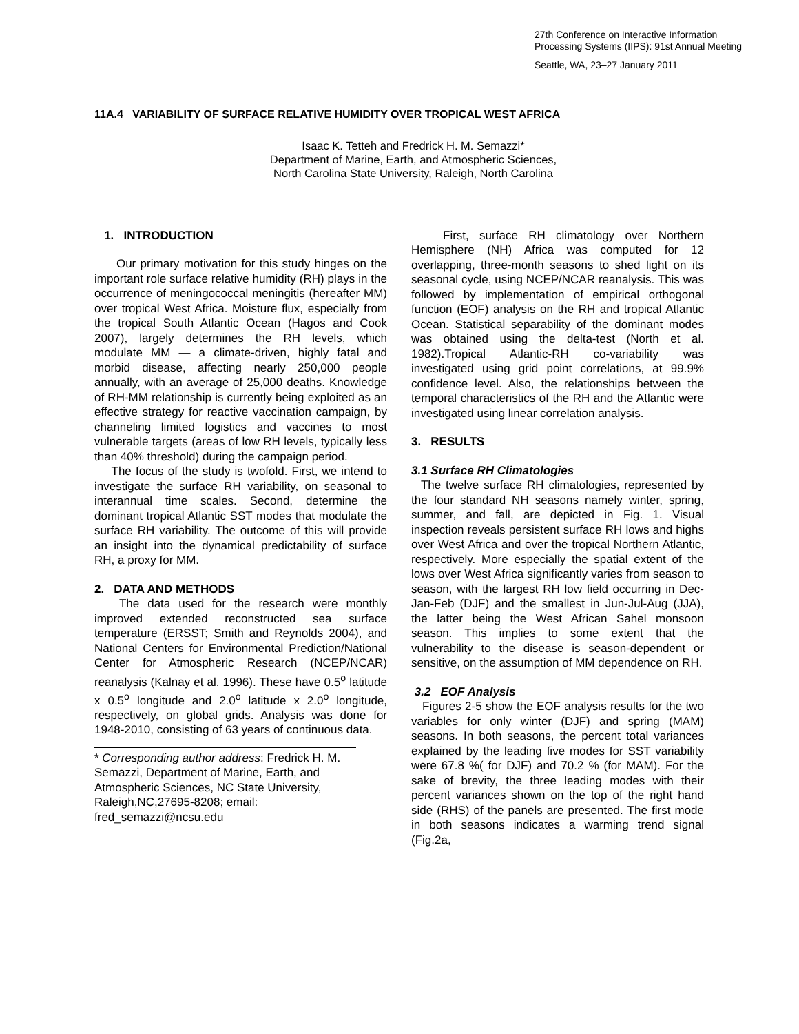27th Conference on Interactive Information
Processing Systems (IIPS): 91st Annual Meeting
Seattle, WA, 23–27 January 2011
11A.4 VARIABILITY OF SURFACE RELATIVE HUMIDITY OVER TROPICAL WEST AFRICA
Isaac K. Tetteh and Fredrick H. M. Semazzi*
Department of Marine, Earth, and Atmospheric Sciences,
North Carolina State University, Raleigh, North Carolina
1. INTRODUCTION
Our primary motivation for this study hinges on the important role surface relative humidity (RH) plays in the occurrence of meningococcal meningitis (hereafter MM) over tropical West Africa. Moisture flux, especially from the tropical South Atlantic Ocean (Hagos and Cook 2007), largely determines the RH levels, which modulate MM — a climate-driven, highly fatal and morbid disease, affecting nearly 250,000 people annually, with an average of 25,000 deaths. Knowledge of RH-MM relationship is currently being exploited as an effective strategy for reactive vaccination campaign, by channeling limited logistics and vaccines to most vulnerable targets (areas of low RH levels, typically less than 40% threshold) during the campaign period.
The focus of the study is twofold. First, we intend to investigate the surface RH variability, on seasonal to interannual time scales. Second, determine the dominant tropical Atlantic SST modes that modulate the surface RH variability. The outcome of this will provide an insight into the dynamical predictability of surface RH, a proxy for MM.
2. DATA AND METHODS
The data used for the research were monthly improved extended reconstructed sea surface temperature (ERSST; Smith and Reynolds 2004), and National Centers for Environmental Prediction/National Center for Atmospheric Research (NCEP/NCAR) reanalysis (Kalnay et al. 1996). These have 0.5<sup>o</sup> latitude x 0.5<sup>o</sup> longitude and 2.0<sup>o</sup> latitude x 2.0<sup>o</sup> longitude, respectively, on global grids. Analysis was done for 1948-2010, consisting of 63 years of continuous data.
* Corresponding author address: Fredrick H. M. Semazzi, Department of Marine, Earth, and Atmospheric Sciences, NC State University, Raleigh,NC,27695-8208; email: fred_semazzi@ncsu.edu
First, surface RH climatology over Northern Hemisphere (NH) Africa was computed for 12 overlapping, three-month seasons to shed light on its seasonal cycle, using NCEP/NCAR reanalysis. This was followed by implementation of empirical orthogonal function (EOF) analysis on the RH and tropical Atlantic Ocean. Statistical separability of the dominant modes was obtained using the delta-test (North et al. 1982).Tropical Atlantic-RH co-variability was investigated using grid point correlations, at 99.9% confidence level. Also, the relationships between the temporal characteristics of the RH and the Atlantic were investigated using linear correlation analysis.
3. RESULTS
3.1 Surface RH Climatologies
The twelve surface RH climatologies, represented by the four standard NH seasons namely winter, spring, summer, and fall, are depicted in Fig. 1. Visual inspection reveals persistent surface RH lows and highs over West Africa and over the tropical Northern Atlantic, respectively. More especially the spatial extent of the lows over West Africa significantly varies from season to season, with the largest RH low field occurring in Dec-Jan-Feb (DJF) and the smallest in Jun-Jul-Aug (JJA), the latter being the West African Sahel monsoon season. This implies to some extent that the vulnerability to the disease is season-dependent or sensitive, on the assumption of MM dependence on RH.
3.2 EOF Analysis
Figures 2-5 show the EOF analysis results for the two variables for only winter (DJF) and spring (MAM) seasons. In both seasons, the percent total variances explained by the leading five modes for SST variability were 67.8 %( for DJF) and 70.2 % (for MAM). For the sake of brevity, the three leading modes with their percent variances shown on the top of the right hand side (RHS) of the panels are presented. The first mode in both seasons indicates a warming trend signal (Fig.2a,